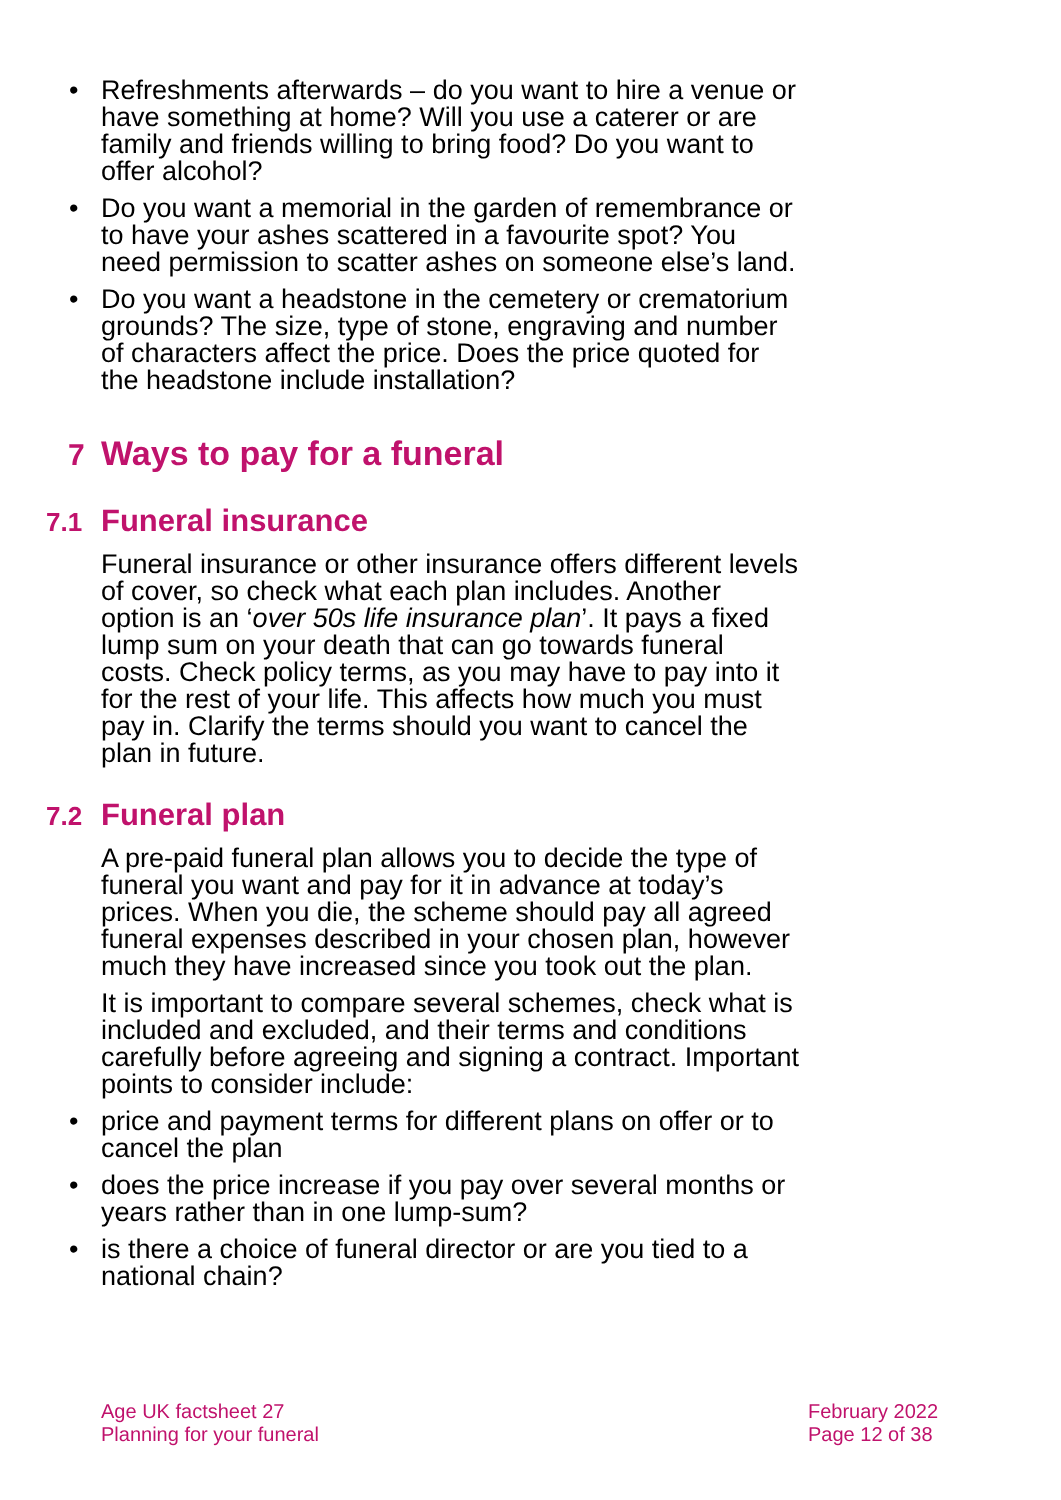• Refreshments afterwards – do you want to hire a venue or have something at home? Will you use a caterer or are family and friends willing to bring food? Do you want to offer alcohol?
• Do you want a memorial in the garden of remembrance or to have your ashes scattered in a favourite spot? You need permission to scatter ashes on someone else’s land.
• Do you want a headstone in the cemetery or crematorium grounds? The size, type of stone, engraving and number of characters affect the price. Does the price quoted for the headstone include installation?
7 Ways to pay for a funeral
7.1 Funeral insurance
Funeral insurance or other insurance offers different levels of cover, so check what each plan includes. Another option is an ‘over 50s life insurance plan’. It pays a fixed lump sum on your death that can go towards funeral costs. Check policy terms, as you may have to pay into it for the rest of your life. This affects how much you must pay in. Clarify the terms should you want to cancel the plan in future.
7.2 Funeral plan
A pre-paid funeral plan allows you to decide the type of funeral you want and pay for it in advance at today’s prices. When you die, the scheme should pay all agreed funeral expenses described in your chosen plan, however much they have increased since you took out the plan.
It is important to compare several schemes, check what is included and excluded, and their terms and conditions carefully before agreeing and signing a contract. Important points to consider include:
• price and payment terms for different plans on offer or to cancel the plan
• does the price increase if you pay over several months or years rather than in one lump-sum?
• is there a choice of funeral director or are you tied to a national chain?
Age UK factsheet 27
Planning for your funeral
February 2022
Page 12 of 38